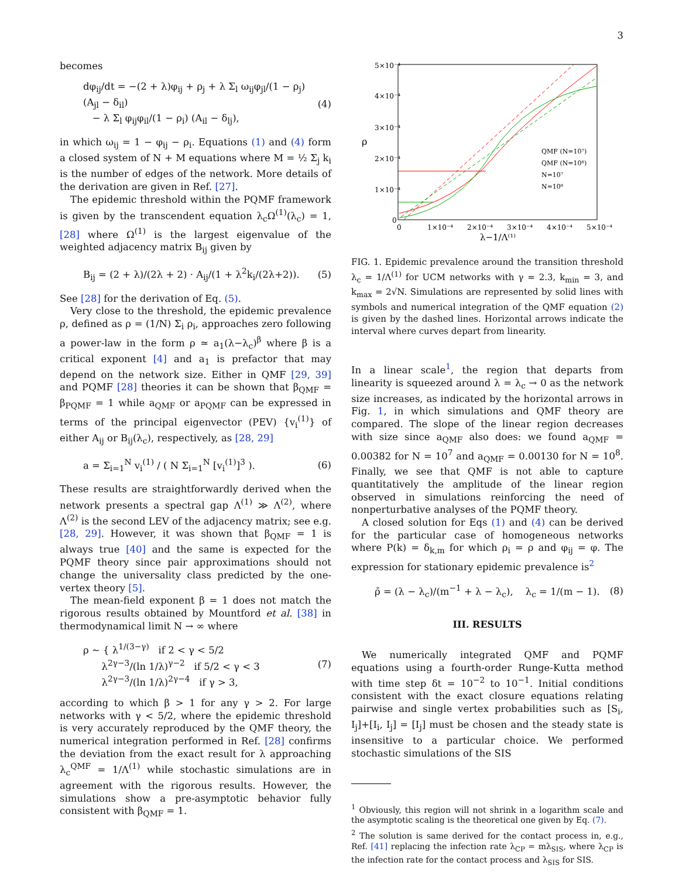3
becomes
dφ<sub>ij</sub>/dt = −(2 + λ)φ<sub>ij</sub> + ρ<sub>j</sub> + λ Σ<sub>l</sub> ω<sub>ij</sub>φ<sub>jl</sub>/(1 − ρ<sub>j</sub>) (A<sub>jl</sub> − δ<sub>il</sub>)
− λ Σ<sub>l</sub> φ<sub>ij</sub>φ<sub>il</sub>/(1 − ρ<sub>i</sub>) (A<sub>il</sub> − δ<sub>lj</sub>), (4)
in which ω<sub>ij</sub> = 1 − φ<sub>ij</sub> − ρ<sub>i</sub>. Equations (1) and (4) form a closed system of N + M equations where M = ½ Σ<sub>j</sub> k<sub>i</sub> is the number of edges of the network. More details of the derivation are given in Ref. [27].
The epidemic threshold within the PQMF framework is given by the transcendent equation λ<sub>c</sub>Ω<sup>(1)</sup>(λ<sub>c</sub>) = 1, [28] where Ω<sup>(1)</sup> is the largest eigenvalue of the weighted adjacency matrix B<sub>ij</sub> given by
B<sub>ij</sub> = (2 + λ)/(2λ + 2) · A<sub>ij</sub>/(1 + λ<sup>2</sup>k<sub>i</sub>/(2λ+2)). (5)
See [28] for the derivation of Eq. (5).
Very close to the threshold, the epidemic prevalence ρ, defined as ρ = (1/N) Σ<sub>i</sub> ρ<sub>i</sub>, approaches zero following a power-law in the form ρ ≃ a<sub>1</sub>(λ−λ<sub>c</sub>)<sup>β</sup> where β is a critical exponent [4] and a<sub>1</sub> is prefactor that may depend on the network size. Either in QMF [29, 39] and PQMF [28] theories it can be shown that β<sub>QMF</sub> = β<sub>PQMF</sub> = 1 while a<sub>QMF</sub> or a<sub>PQMF</sub> can be expressed in terms of the principal eigenvector (PEV) {v<sub>i</sub><sup>(1)</sup>} of either A<sub>ij</sub> or B<sub>ij</sub>(λ<sub>c</sub>), respectively, as [28, 29]
a = Σ<sub>i=1</sub><sup>N</sup> v<sub>i</sub><sup>(1)</sup> / ( N Σ<sub>i=1</sub><sup>N</sup> [v<sub>i</sub><sup>(1)</sup>]<sup>3</sup> ). (6)
These results are straightforwardly derived when the network presents a spectral gap Λ<sup>(1)</sup> ≫ Λ<sup>(2)</sup>, where Λ<sup>(2)</sup> is the second LEV of the adjacency matrix; see e.g. [28, 29]. However, it was shown that β<sub>QMF</sub> = 1 is always true [40] and the same is expected for the PQMF theory since pair approximations should not change the universality class predicted by the one-vertex theory [5].
The mean-field exponent β = 1 does not match the rigorous results obtained by Mountford et al. [38] in thermodynamical limit N → ∞ where
ρ ∼ { λ<sup>1/(3−γ)</sup> if 2 < γ < 5/2
λ<sup>2γ−3</sup>/(ln 1/λ)<sup>γ−2</sup> if 5/2 < γ < 3
λ<sup>2γ−3</sup>/(ln 1/λ)<sup>2γ−4</sup> if γ > 3, (7)
according to which β > 1 for any γ > 2. For large networks with γ < 5/2, where the epidemic threshold is very accurately reproduced by the QMF theory, the numerical integration performed in Ref. [28] confirms the deviation from the exact result for λ approaching λ<sub>c</sub><sup>QMF</sup> = 1/Λ<sup>(1)</sup> while stochastic simulations are in agreement with the rigorous results. However, the simulations show a pre-asymptotic behavior fully consistent with β<sub>QMF</sub> = 1.
5×10⁻⁴
4×10⁻⁴
3×10⁻⁴
2×10⁻⁴
1×10⁻⁴
0
ρ
0
1×10⁻⁴
2×10⁻⁴
3×10⁻⁴
4×10⁻⁴
5×10⁻⁴
λ−1/Λ⁽¹⁾
QMF (N=10⁷)
QMF (N=10⁸)
N=10⁷
N=10⁸
FIG. 1. Epidemic prevalence around the transition threshold λ<sub>c</sub> = 1/Λ<sup>(1)</sup> for UCM networks with γ = 2.3, k<sub>min</sub> = 3, and k<sub>max</sub> = 2√N. Simulations are represented by solid lines with symbols and numerical integration of the QMF equation (2) is given by the dashed lines. Horizontal arrows indicate the interval where curves depart from linearity.
In a linear scale<sup>1</sup>, the region that departs from linearity is squeezed around λ = λ<sub>c</sub> → 0 as the network size increases, as indicated by the horizontal arrows in Fig. 1, in which simulations and QMF theory are compared. The slope of the linear region decreases with size since a<sub>QMF</sub> also does: we found a<sub>QMF</sub> = 0.00382 for N = 10<sup>7</sup> and a<sub>QMF</sub> = 0.00130 for N = 10<sup>8</sup>. Finally, we see that QMF is not able to capture quantitatively the amplitude of the linear region observed in simulations reinforcing the need of nonperturbative analyses of the PQMF theory.
A closed solution for Eqs (1) and (4) can be derived for the particular case of homogeneous networks where P(k) = δ<sub>k,m</sub> for which ρ<sub>i</sub> = ρ and φ<sub>ij</sub> = φ. The expression for stationary epidemic prevalence is<sup>2</sup>
ρ̄ = (λ − λ<sub>c</sub>)/(m<sup>−1</sup> + λ − λ<sub>c</sub>), λ<sub>c</sub> = 1/(m − 1). (8)
III. RESULTS
We numerically integrated QMF and PQMF equations using a fourth-order Runge-Kutta method with time step δt = 10<sup>−2</sup> to 10<sup>−1</sup>. Initial conditions consistent with the exact closure equations relating pairwise and single vertex probabilities such as [S<sub>i</sub>, I<sub>j</sub>]+[I<sub>i</sub>, I<sub>j</sub>] = [I<sub>j</sub>] must be chosen and the steady state is insensitive to a particular choice. We performed stochastic simulations of the SIS
<sup>1</sup> Obviously, this region will not shrink in a logarithm scale and the asymptotic scaling is the theoretical one given by Eq. (7).
<sup>2</sup> The solution is same derived for the contact process in, e.g., Ref. [41] replacing the infection rate λ<sub>CP</sub> = mλ<sub>SIS</sub>, where λ<sub>CP</sub> is the infection rate for the contact process and λ<sub>SIS</sub> for SIS.